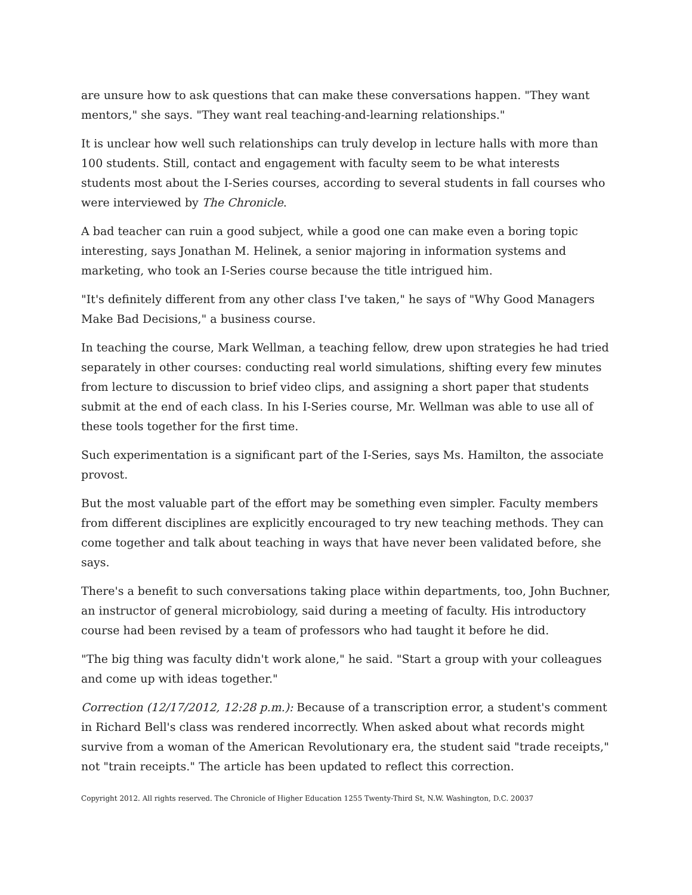are unsure how to ask questions that can make these conversations happen. "They want mentors," she says. "They want real teaching-and-learning relationships."
It is unclear how well such relationships can truly develop in lecture halls with more than 100 students. Still, contact and engagement with faculty seem to be what interests students most about the I-Series courses, according to several students in fall courses who were interviewed by The Chronicle.
A bad teacher can ruin a good subject, while a good one can make even a boring topic interesting, says Jonathan M. Helinek, a senior majoring in information systems and marketing, who took an I-Series course because the title intrigued him.
"It's definitely different from any other class I've taken," he says of "Why Good Managers Make Bad Decisions," a business course.
In teaching the course, Mark Wellman, a teaching fellow, drew upon strategies he had tried separately in other courses: conducting real world simulations, shifting every few minutes from lecture to discussion to brief video clips, and assigning a short paper that students submit at the end of each class. In his I-Series course, Mr. Wellman was able to use all of these tools together for the first time.
Such experimentation is a significant part of the I-Series, says Ms. Hamilton, the associate provost.
But the most valuable part of the effort may be something even simpler. Faculty members from different disciplines are explicitly encouraged to try new teaching methods. They can come together and talk about teaching in ways that have never been validated before, she says.
There's a benefit to such conversations taking place within departments, too, John Buchner, an instructor of general microbiology, said during a meeting of faculty. His introductory course had been revised by a team of professors who had taught it before he did.
"The big thing was faculty didn't work alone," he said. "Start a group with your colleagues and come up with ideas together."
Correction (12/17/2012, 12:28 p.m.): Because of a transcription error, a student's comment in Richard Bell's class was rendered incorrectly. When asked about what records might survive from a woman of the American Revolutionary era, the student said "trade receipts," not "train receipts." The article has been updated to reflect this correction.
Copyright 2012. All rights reserved. The Chronicle of Higher Education 1255 Twenty-Third St, N.W. Washington, D.C. 20037